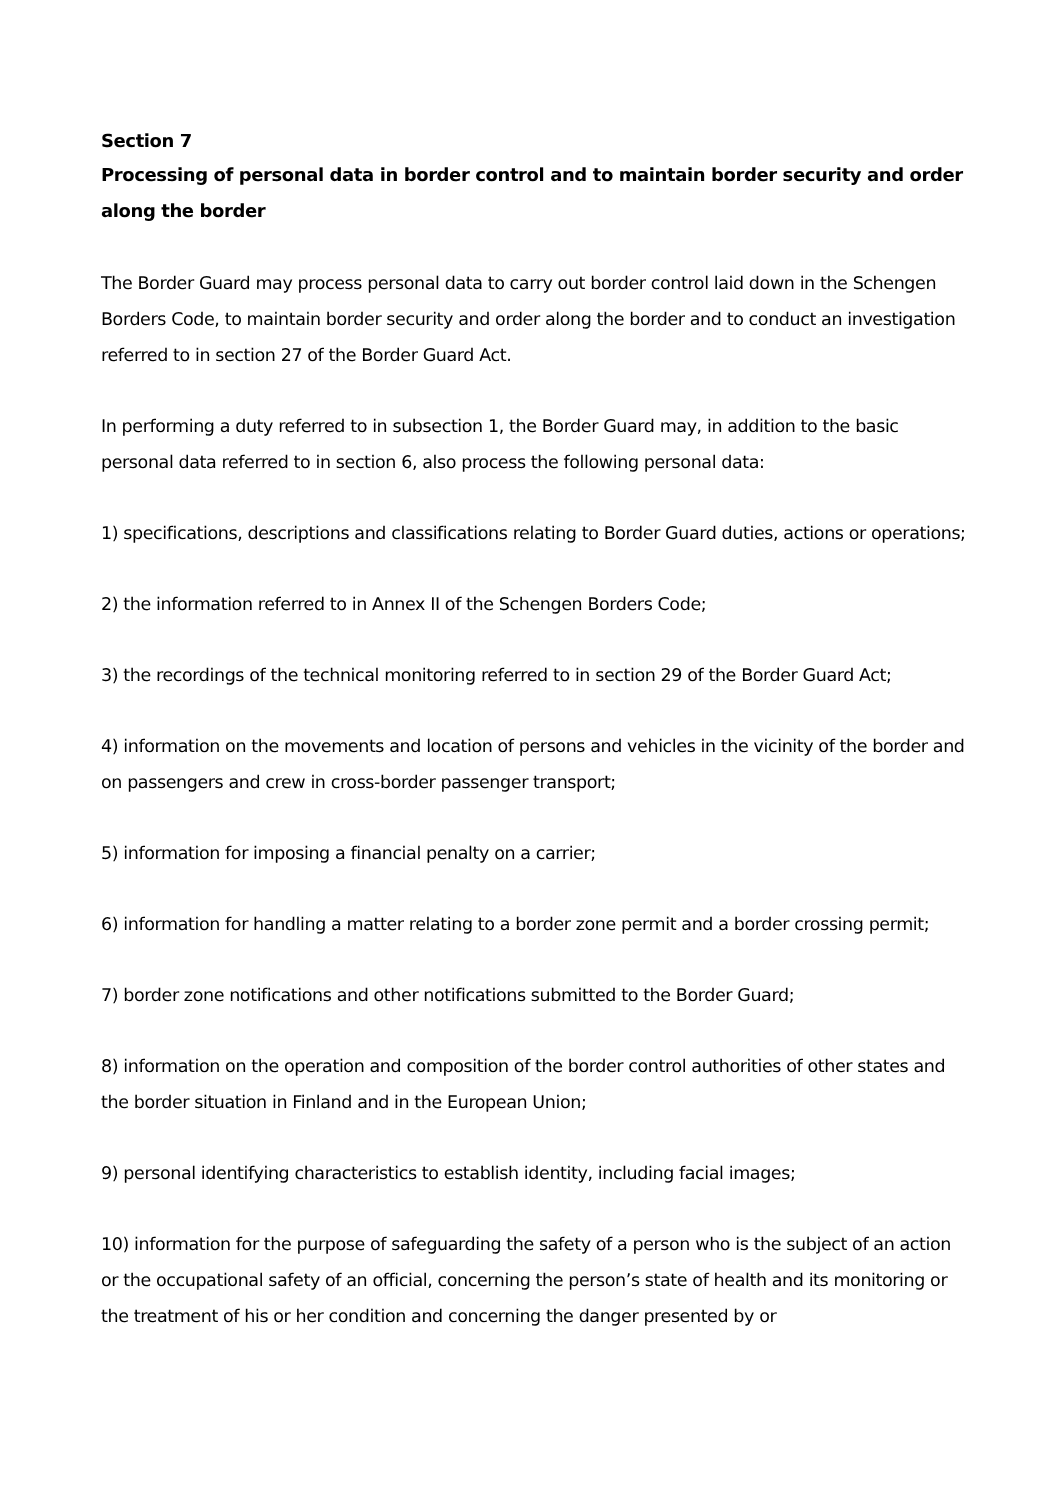Section 7
Processing of personal data in border control and to maintain border security and order along the border
The Border Guard may process personal data to carry out border control laid down in the Schengen Borders Code, to maintain border security and order along the border and to conduct an investigation referred to in section 27 of the Border Guard Act.
In performing a duty referred to in subsection 1, the Border Guard may, in addition to the basic personal data referred to in section 6, also process the following personal data:
1) specifications, descriptions and classifications relating to Border Guard duties, actions or operations;
2) the information referred to in Annex II of the Schengen Borders Code;
3) the recordings of the technical monitoring referred to in section 29 of the Border Guard Act;
4) information on the movements and location of persons and vehicles in the vicinity of the border and on passengers and crew in cross-border passenger transport;
5) information for imposing a financial penalty on a carrier;
6) information for handling a matter relating to a border zone permit and a border crossing permit;
7) border zone notifications and other notifications submitted to the Border Guard;
8) information on the operation and composition of the border control authorities of other states and the border situation in Finland and in the European Union;
9) personal identifying characteristics to establish identity, including facial images;
10) information for the purpose of safeguarding the safety of a person who is the subject of an action or the occupational safety of an official, concerning the person’s state of health and its monitoring or the treatment of his or her condition and concerning the danger presented by or